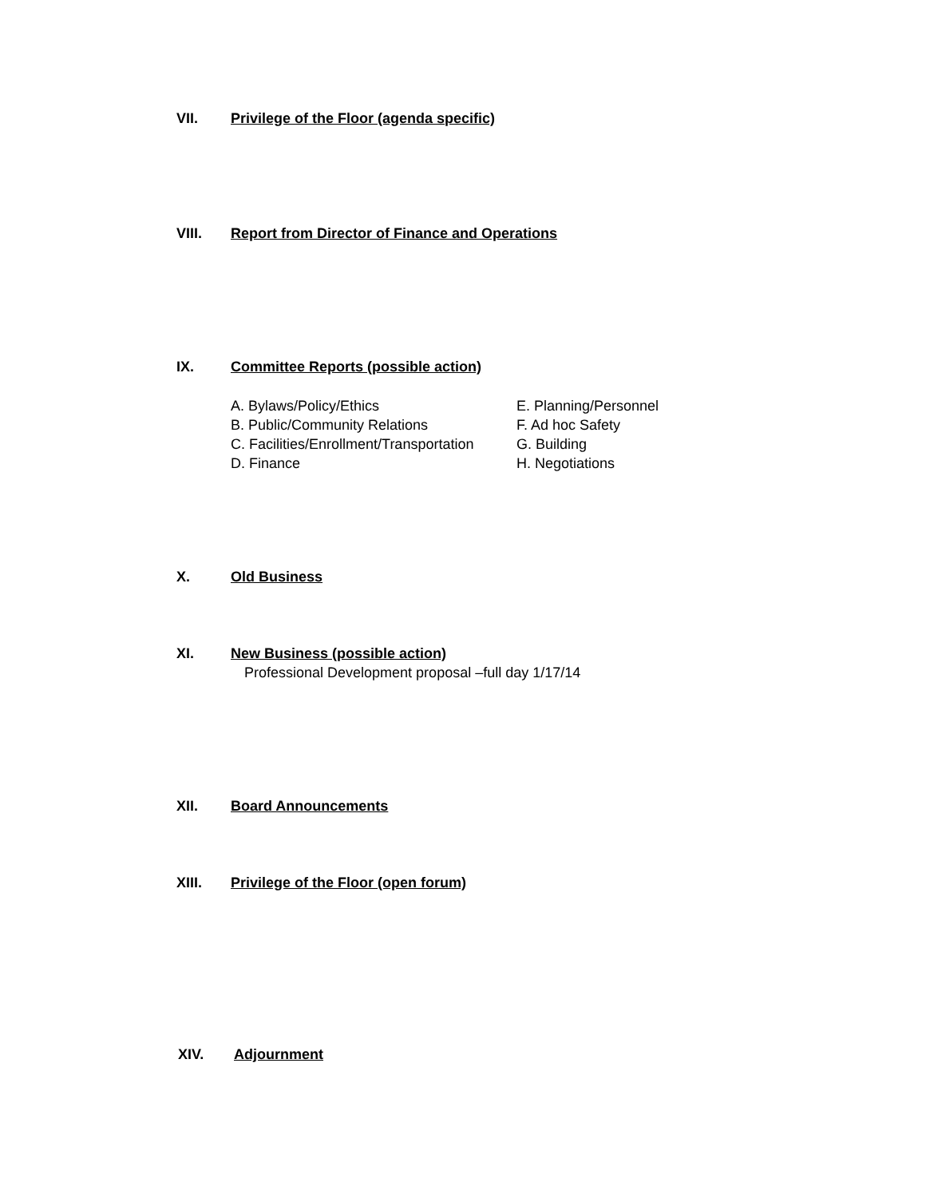VII. Privilege of the Floor (agenda specific)
VIII. Report from Director of Finance and Operations
IX. Committee Reports (possible action)
A. Bylaws/Policy/Ethics
B. Public/Community Relations
C. Facilities/Enrollment/Transportation
D. Finance
E. Planning/Personnel
F. Ad hoc Safety
G. Building
H. Negotiations
X. Old Business
XI. New Business (possible action)
Professional Development proposal –full day 1/17/14
XII. Board Announcements
XIII. Privilege of the Floor (open forum)
XIV. Adjournment